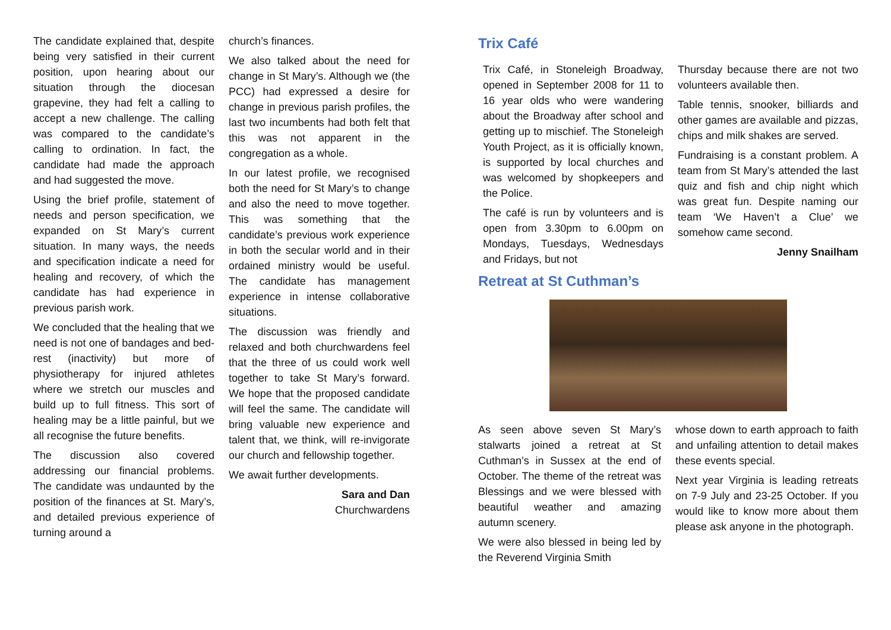The candidate explained that, despite being very satisfied in their current position, upon hearing about our situation through the diocesan grapevine, they had felt a calling to accept a new challenge. The calling was compared to the candidate’s calling to ordination. In fact, the candidate had made the approach and had suggested the move.
Using the brief profile, statement of needs and person specification, we expanded on St Mary’s current situation. In many ways, the needs and specification indicate a need for healing and recovery, of which the candidate has had experience in previous parish work.
We concluded that the healing that we need is not one of bandages and bed-rest (inactivity) but more of physiotherapy for injured athletes where we stretch our muscles and build up to full fitness. This sort of healing may be a little painful, but we all recognise the future benefits.
The discussion also covered addressing our financial problems. The candidate was undaunted by the position of the finances at St. Mary’s, and detailed previous experience of turning around a
church’s finances.
We also talked about the need for change in St Mary’s. Although we (the PCC) had expressed a desire for change in previous parish profiles, the last two incumbents had both felt that this was not apparent in the congregation as a whole.
In our latest profile, we recognised both the need for St Mary’s to change and also the need to move together. This was something that the candidate’s previous work experience in both the secular world and in their ordained ministry would be useful. The candidate has management experience in intense collaborative situations.
The discussion was friendly and relaxed and both churchwardens feel that the three of us could work well together to take St Mary’s forward. We hope that the proposed candidate will feel the same. The candidate will bring valuable new experience and talent that, we think, will re-invigorate our church and fellowship together.
We await further developments.
Sara and Dan
Churchwardens
Trix Café
Trix Café, in Stoneleigh Broadway, opened in September 2008 for 11 to 16 year olds who were wandering about the Broadway after school and getting up to mischief. The Stoneleigh Youth Project, as it is officially known, is supported by local churches and was welcomed by shopkeepers and the Police.
The café is run by volunteers and is open from 3.30pm to 6.00pm on Mondays, Tuesdays, Wednesdays and Fridays, but not
Thursday because there are not two volunteers available then.
Table tennis, snooker, billiards and other games are available and pizzas, chips and milk shakes are served.
Fundraising is a constant problem. A team from St Mary’s attended the last quiz and fish and chip night which was great fun. Despite naming our team ‘We Haven’t a Clue’ we somehow came second.
Jenny Snailham
Retreat at St Cuthman’s
As seen above seven St Mary’s stalwarts joined a retreat at St Cuthman’s in Sussex at the end of October. The theme of the retreat was Blessings and we were blessed with beautiful weather and amazing autumn scenery.
We were also blessed in being led by the Reverend Virginia Smith
whose down to earth approach to faith and unfailing attention to detail makes these events special.
Next year Virginia is leading retreats on 7-9 July and 23-25 October. If you would like to know more about them please ask anyone in the photograph.